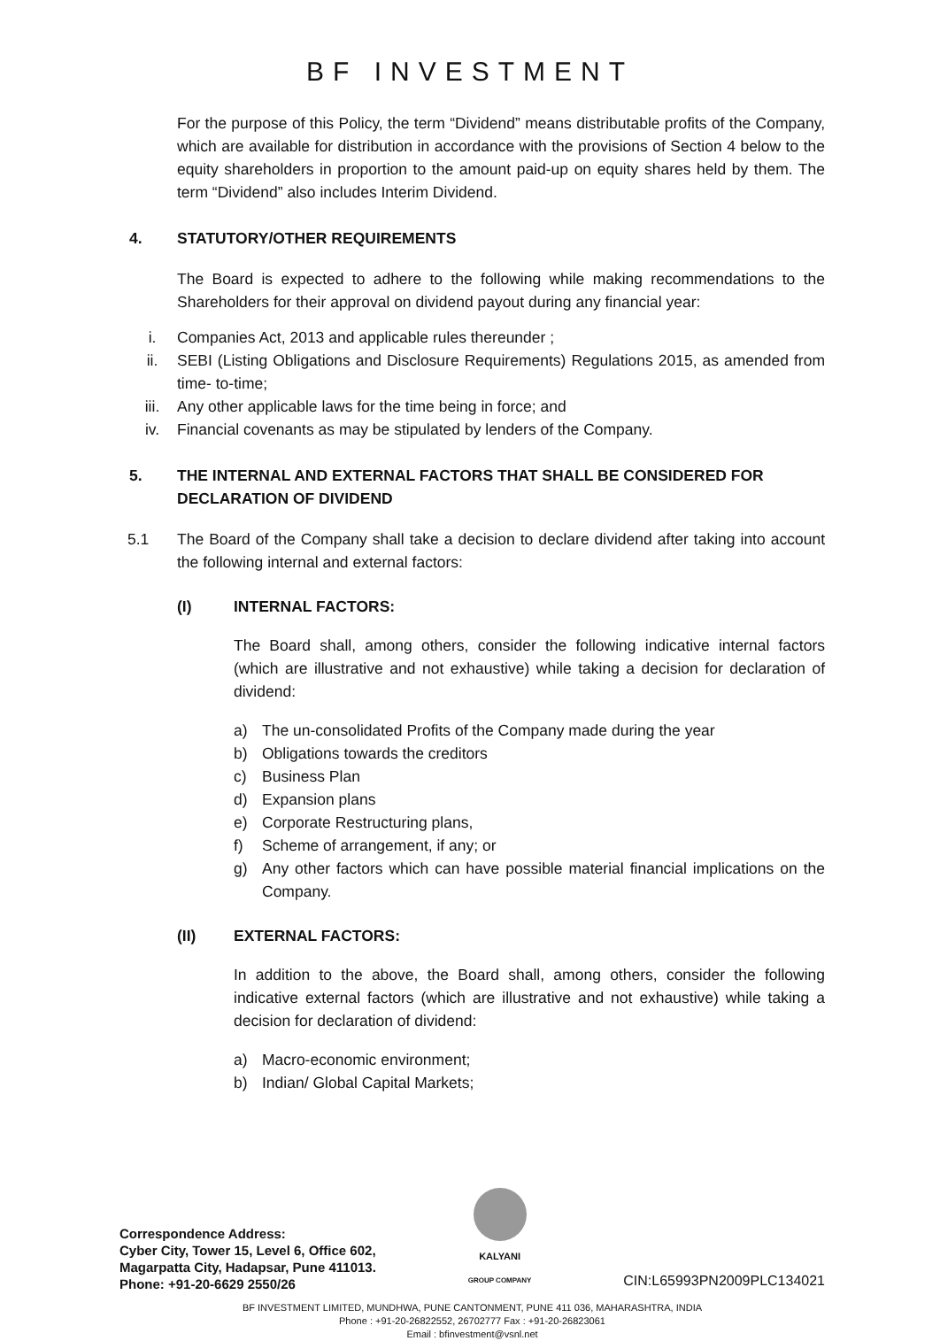BF INVESTMENT
For the purpose of this Policy, the term “Dividend” means distributable profits of the Company, which are available for distribution in accordance with the provisions of Section 4 below to the equity shareholders in proportion to the amount paid-up on equity shares held by them. The term “Dividend” also includes Interim Dividend.
4. STATUTORY/OTHER REQUIREMENTS
The Board is expected to adhere to the following while making recommendations to the Shareholders for their approval on dividend payout during any financial year:
i. Companies Act, 2013 and applicable rules thereunder ;
ii. SEBI (Listing Obligations and Disclosure Requirements) Regulations 2015, as amended from time- to-time;
iii. Any other applicable laws for the time being in force; and
iv. Financial covenants as may be stipulated by lenders of the Company.
5. THE INTERNAL AND EXTERNAL FACTORS THAT SHALL BE CONSIDERED FOR DECLARATION OF DIVIDEND
5.1 The Board of the Company shall take a decision to declare dividend after taking into account the following internal and external factors:
(I) INTERNAL FACTORS:
The Board shall, among others, consider the following indicative internal factors (which are illustrative and not exhaustive) while taking a decision for declaration of dividend:
a) The un-consolidated Profits of the Company made during the year
b) Obligations towards the creditors
c) Business Plan
d) Expansion plans
e) Corporate Restructuring plans,
f) Scheme of arrangement, if any; or
g) Any other factors which can have possible material financial implications on the Company.
(II) EXTERNAL FACTORS:
In addition to the above, the Board shall, among others, consider the following indicative external factors (which are illustrative and not exhaustive) while taking a decision for declaration of dividend:
a) Macro-economic environment;
b) Indian/ Global Capital Markets;
Correspondence Address:
Cyber City, Tower 15, Level 6, Office 602,
Magarpatta City, Hadapsar, Pune 411013.
Phone: +91-20-6629 2550/26
KALYANI
GROUP COMPANY
CIN:L65993PN2009PLC134021
BF INVESTMENT LIMITED, MUNDHWA, PUNE CANTONMENT, PUNE 411 036, MAHARASHTRA, INDIA
Phone : +91-20-26822552, 26702777 Fax : +91-20-26823061
Email : bfinvestment@vsnl.net